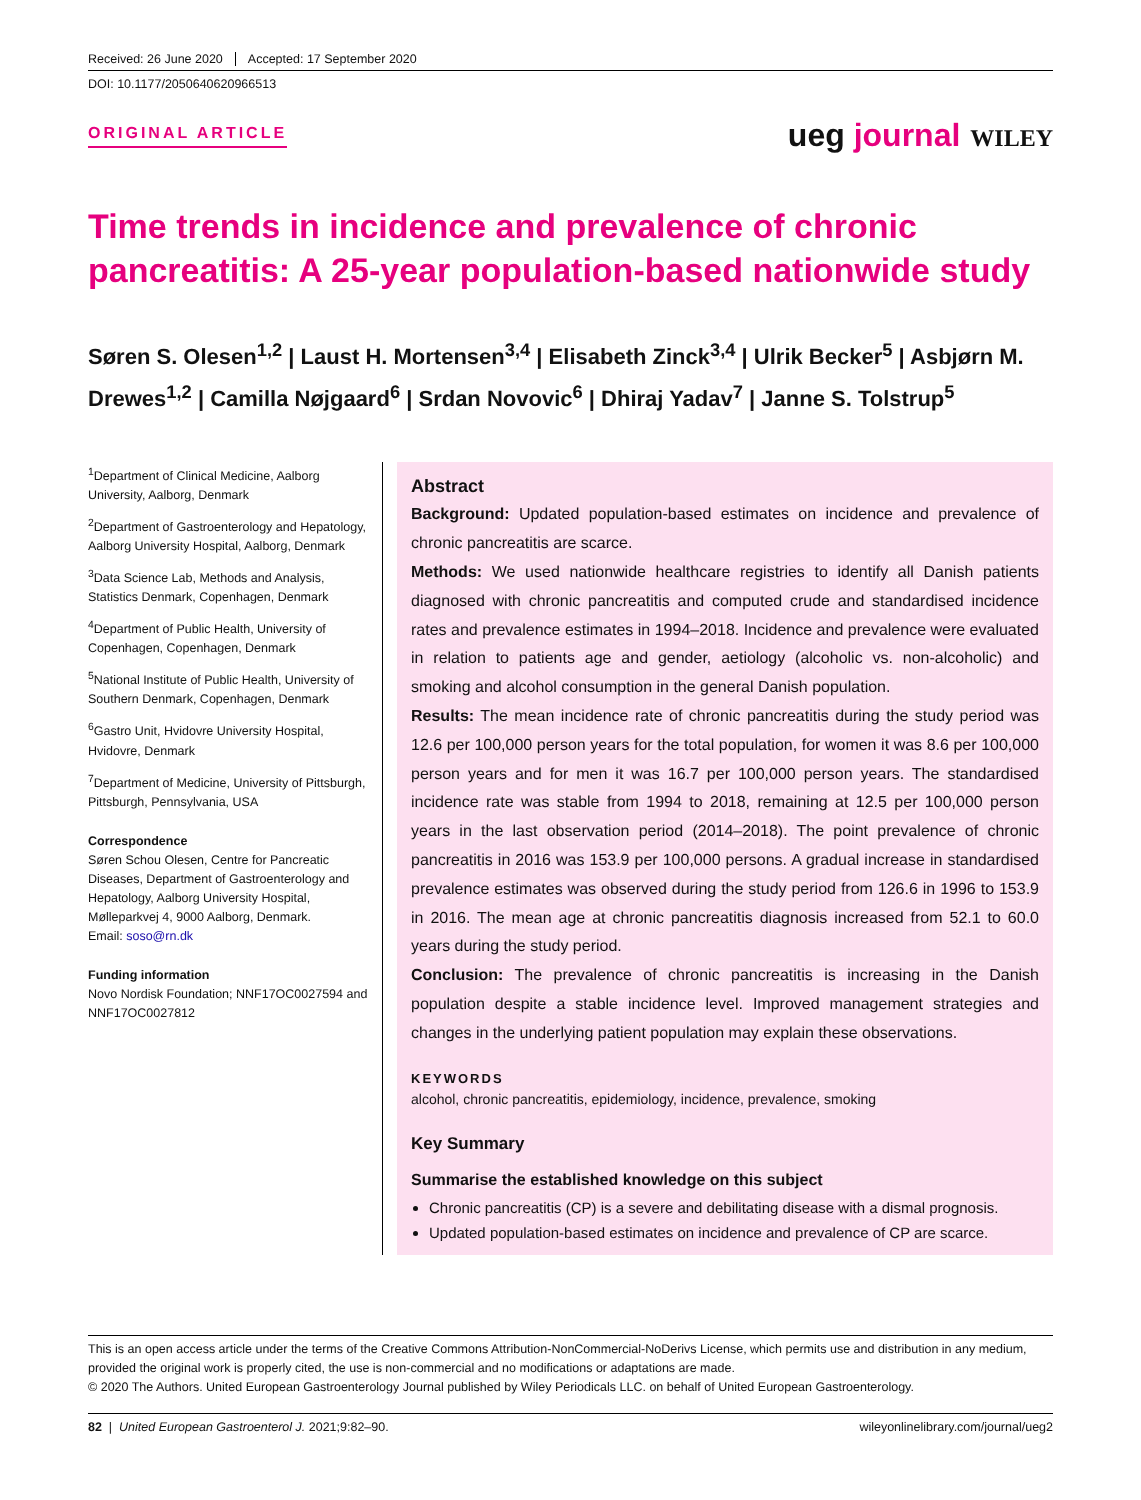Received: 26 June 2020 Accepted: 17 September 2020
DOI: 10.1177/2050640620966513
ORIGINAL ARTICLE
ueg journal WILEY
Time trends in incidence and prevalence of chronic pancreatitis: A 25-year population-based nationwide study
Søren S. Olesen<sup>1,2</sup> | Laust H. Mortensen<sup>3,4</sup> | Elisabeth Zinck<sup>3,4</sup> | Ulrik Becker<sup>5</sup> | Asbjørn M. Drewes<sup>1,2</sup> | Camilla Nøjgaard<sup>6</sup> | Srdan Novovic<sup>6</sup> | Dhiraj Yadav<sup>7</sup> | Janne S. Tolstrup<sup>5</sup>
<sup>1</sup> Department of Clinical Medicine, Aalborg University, Aalborg, Denmark
<sup>2</sup> Department of Gastroenterology and Hepatology, Aalborg University Hospital, Aalborg, Denmark
<sup>3</sup> Data Science Lab, Methods and Analysis, Statistics Denmark, Copenhagen, Denmark
<sup>4</sup> Department of Public Health, University of Copenhagen, Copenhagen, Denmark
<sup>5</sup> National Institute of Public Health, University of Southern Denmark, Copenhagen, Denmark
<sup>6</sup> Gastro Unit, Hvidovre University Hospital, Hvidovre, Denmark
<sup>7</sup> Department of Medicine, University of Pittsburgh, Pittsburgh, Pennsylvania, USA
Correspondence
Søren Schou Olesen, Centre for Pancreatic Diseases, Department of Gastroenterology and Hepatology, Aalborg University Hospital, Mølleparkvej 4, 9000 Aalborg, Denmark.
Email: soso@rn.dk
Funding information
Novo Nordisk Foundation; NNF17OC0027594 and NNF17OC0027812
Abstract
Background: Updated population-based estimates on incidence and prevalence of chronic pancreatitis are scarce.
Methods: We used nationwide healthcare registries to identify all Danish patients diagnosed with chronic pancreatitis and computed crude and standardised incidence rates and prevalence estimates in 1994–2018. Incidence and prevalence were evaluated in relation to patients age and gender, aetiology (alcoholic vs. non-alcoholic) and smoking and alcohol consumption in the general Danish population.
Results: The mean incidence rate of chronic pancreatitis during the study period was 12.6 per 100,000 person years for the total population, for women it was 8.6 per 100,000 person years and for men it was 16.7 per 100,000 person years. The standardised incidence rate was stable from 1994 to 2018, remaining at 12.5 per 100,000 person years in the last observation period (2014–2018). The point prevalence of chronic pancreatitis in 2016 was 153.9 per 100,000 persons. A gradual increase in standardised prevalence estimates was observed during the study period from 126.6 in 1996 to 153.9 in 2016. The mean age at chronic pancreatitis diagnosis increased from 52.1 to 60.0 years during the study period.
Conclusion: The prevalence of chronic pancreatitis is increasing in the Danish population despite a stable incidence level. Improved management strategies and changes in the underlying patient population may explain these observations.
KEYWORDS
alcohol, chronic pancreatitis, epidemiology, incidence, prevalence, smoking
Key Summary
Summarise the established knowledge on this subject
Chronic pancreatitis (CP) is a severe and debilitating disease with a dismal prognosis.
Updated population-based estimates on incidence and prevalence of CP are scarce.
This is an open access article under the terms of the Creative Commons Attribution-NonCommercial-NoDerivs License, which permits use and distribution in any medium, provided the original work is properly cited, the use is non-commercial and no modifications or adaptations are made.
© 2020 The Authors. United European Gastroenterology Journal published by Wiley Periodicals LLC. on behalf of United European Gastroenterology.
82 | United European Gastroenterol J. 2021;9:82–90. wileyonlinelibrary.com/journal/ueg2